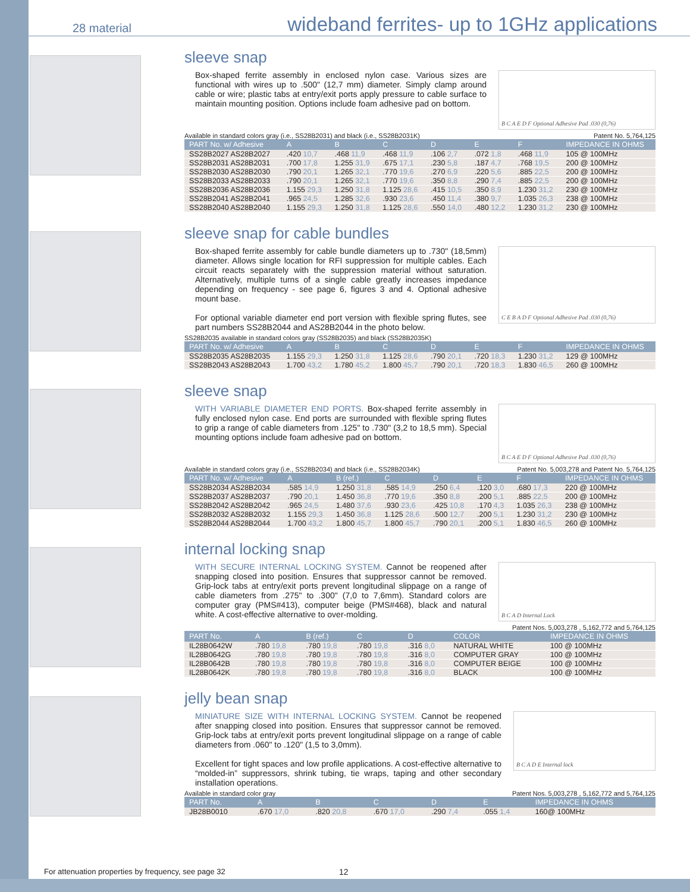28 material
wideband ferrites- up to 1GHz applications
sleeve snap
Box-shaped ferrite assembly in enclosed nylon case. Various sizes are functional with wires up to .500" (12,7 mm) diameter. Simply clamp around cable or wire; plastic tabs at entry/exit ports apply pressure to cable surface to maintain mounting position. Options include foam adhesive pad on bottom.
B C A E D F Optional Adhesive Pad .030 (0,76)
Available in standard colors gray (i.e., SS28B2031) and black (i.e., SS28B2031K) Patent No. 5,764,125
| PART No. w/ Adhesive | A | B | C | D | E | F | IMPEDANCE IN OHMS |
| --- | --- | --- | --- | --- | --- | --- | --- |
| SS28B2027 AS28B2027 | .420 10,7 | .468 11,9 | .468 11,9 | .106 2,7 | .072 1,8 | .468 11,9 | 105 @ 100MHz |
| SS28B2031 AS28B2031 | .700 17,8 | 1.255 31,9 | .675 17,1 | .230 5,8 | .187 4,7 | .768 19,5 | 200 @ 100MHz |
| SS28B2030 AS28B2030 | .790 20,1 | 1.265 32,1 | .770 19,6 | .270 6,9 | .220 5,6 | .885 22,5 | 200 @ 100MHz |
| SS28B2033 AS28B2033 | .790 20,1 | 1.265 32,1 | .770 19,6 | .350 8,8 | .290 7,4 | .885 22,5 | 200 @ 100MHz |
| SS28B2036 AS28B2036 | 1.155 29,3 | 1.250 31,8 | 1.125 28,6 | .415 10,5 | .350 8,9 | 1.230 31,2 | 230 @ 100MHz |
| SS28B2041 AS28B2041 | .965 24,5 | 1.285 32,6 | .930 23,6 | .450 11,4 | .380 9,7 | 1.035 26,3 | 238 @ 100MHz |
| SS28B2040 AS28B2040 | 1.155 29,3 | 1.250 31,8 | 1.125 28,6 | .550 14,0 | .480 12,2 | 1.230 31,2 | 230 @ 100MHz |
sleeve snap for cable bundles
Box-shaped ferrite assembly for cable bundle diameters up to .730" (18,5mm) diameter. Allows single location for RFI suppression for multiple cables. Each circuit reacts separately with the suppression material without saturation. Alternatively, multiple turns of a single cable greatly increases impedance depending on frequency - see page 6, figures 3 and 4. Optional adhesive mount base.
For optional variable diameter end port version with flexible spring flutes, see part numbers SS28B2044 and AS28B2044 in the photo below.
C E B A D F Optional Adhesive Pad .030 (0,76)
SS28B2035 available in standard colors gray (SS28B2035) and black (SS28B2035K)
| PART No. w/ Adhesive | A | B | C | D | E | F | IMPEDANCE IN OHMS |
| --- | --- | --- | --- | --- | --- | --- | --- |
| SS28B2035 AS28B2035 | 1.155 29,3 | 1.250 31,8 | 1.125 28,6 | .790 20,1 | .720 18,3 | 1.230 31,2 | 129 @ 100MHz |
| SS28B2043 AS28B2043 | 1.700 43,2 | 1.780 45,2 | 1.800 45,7 | .790 20,1 | .720 18,3 | 1.830 46,5 | 260 @ 100MHz |
sleeve snap
WITH VARIABLE DIAMETER END PORTS. Box-shaped ferrite assembly in fully enclosed nylon case. End ports are surrounded with flexible spring flutes to grip a range of cable diameters from .125" to .730" (3,2 to 18,5 mm). Special mounting options include foam adhesive pad on bottom.
B C A E D F Optional Adhesive Pad .030 (0,76)
Available in standard colors gray (i.e., SS28B2034) and black (i.e., SS28B2034K) Patent No. 5,003,278 and Patent No. 5,764,125
| PART No. w/ Adhesive | A | B (ref.) | C | D | E | F | IMPEDANCE IN OHMS |
| --- | --- | --- | --- | --- | --- | --- | --- |
| SS28B2034 AS28B2034 | .585 14,9 | 1.250 31,8 | .585 14,9 | .250 6,4 | .120 3,0 | .680 17,3 | 220 @ 100MHz |
| SS28B2037 AS28B2037 | .790 20,1 | 1.450 36,8 | .770 19,6 | .350 8,8 | .200 5,1 | .885 22,5 | 200 @ 100MHz |
| SS28B2042 AS28B2042 | .965 24,5 | 1.480 37,6 | .930 23,6 | .425 10,8 | .170 4,3 | 1.035 26,3 | 238 @ 100MHz |
| SS28B2032 AS28B2032 | 1.155 29,3 | 1.450 36,8 | 1.125 28,6 | .500 12,7 | .200 5,1 | 1.230 31,2 | 230 @ 100MHz |
| SS28B2044 AS28B2044 | 1.700 43,2 | 1.800 45,7 | 1.800 45,7 | .790 20,1 | .200 5,1 | 1.830 46,5 | 260 @ 100MHz |
internal locking snap
WITH SECURE INTERNAL LOCKING SYSTEM. Cannot be reopened after snapping closed into position. Ensures that suppressor cannot be removed. Grip-lock tabs at entry/exit ports prevent longitudinal slippage on a range of cable diameters from .275" to .300" (7,0 to 7,6mm). Standard colors are computer gray (PMS#413), computer beige (PMS#468), black and natural white. A cost-effective alternative to over-molding.
B C A D Internal Lock
Patent Nos. 5,003,278 , 5,162,772 and 5,764,125
| PART No. | A | B (ref.) | C | D | COLOR | IMPEDANCE IN OHMS |
| --- | --- | --- | --- | --- | --- | --- |
| IL28B0642W | .780 19,8 | .780 19,8 | .780 19,8 | .316 8,0 | NATURAL WHITE | 100 @ 100MHz |
| IL28B0642G | .780 19,8 | .780 19,8 | .780 19,8 | .316 8,0 | COMPUTER GRAY | 100 @ 100MHz |
| IL28B0642B | .780 19,8 | .780 19,8 | .780 19,8 | .316 8,0 | COMPUTER BEIGE | 100 @ 100MHz |
| IL28B0642K | .780 19,8 | .780 19,8 | .780 19,8 | .316 8,0 | BLACK | 100 @ 100MHz |
jelly bean snap
MINIATURE SIZE WITH INTERNAL LOCKING SYSTEM. Cannot be reopened after snapping closed into position. Ensures that suppressor cannot be removed. Grip-lock tabs at entry/exit ports prevent longitudinal slippage on a range of cable diameters from .060" to .120" (1,5 to 3,0mm).
Excellent for tight spaces and low profile applications. A cost-effective alternative to “molded-in” suppressors, shrink tubing, tie wraps, taping and other secondary installation operations.
B C A D E Internal lock
Available in standard color gray Patent Nos. 5,003,278 , 5,162,772 and 5,764,125
| PART No. | A | B | C | D | E | IMPEDANCE IN OHMS |
| --- | --- | --- | --- | --- | --- | --- |
| JB28B0010 | .670 17,0 | .820 20,8 | .670 17,0 | .290 7,4 | .055 1,4 | 160@ 100MHz |
For attenuation properties by frequency, see page 32
12